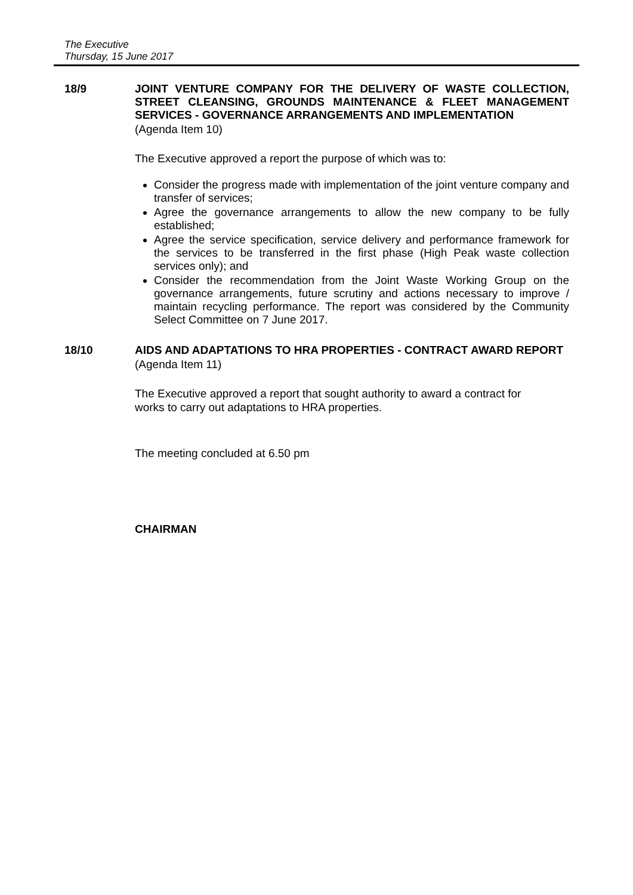The Executive
Thursday, 15 June 2017
18/9
JOINT VENTURE COMPANY FOR THE DELIVERY OF WASTE COLLECTION, STREET CLEANSING, GROUNDS MAINTENANCE & FLEET MANAGEMENT SERVICES - GOVERNANCE ARRANGEMENTS AND IMPLEMENTATION
(Agenda Item 10)
The Executive approved a report the purpose of which was to:
Consider the progress made with implementation of the joint venture company and transfer of services;
Agree the governance arrangements to allow the new company to be fully established;
Agree the service specification, service delivery and performance framework for the services to be transferred in the first phase (High Peak waste collection services only); and
Consider the recommendation from the Joint Waste Working Group on the governance arrangements, future scrutiny and actions necessary to improve / maintain recycling performance. The report was considered by the Community Select Committee on 7 June 2017.
18/10
AIDS AND ADAPTATIONS TO HRA PROPERTIES - CONTRACT AWARD REPORT
(Agenda Item 11)
The Executive approved a report that sought authority to award a contract for works to carry out adaptations to HRA properties.
The meeting concluded at 6.50 pm
CHAIRMAN